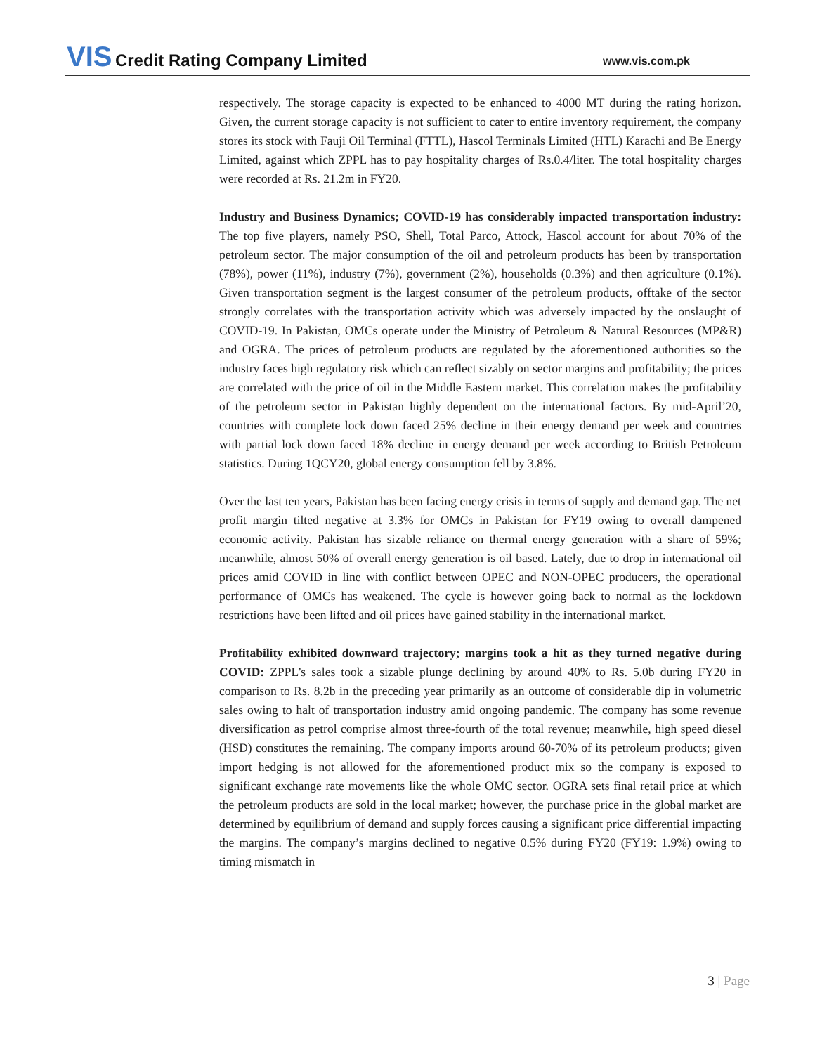VIS Credit Rating Company Limited
www.vis.com.pk
respectively. The storage capacity is expected to be enhanced to 4000 MT during the rating horizon. Given, the current storage capacity is not sufficient to cater to entire inventory requirement, the company stores its stock with Fauji Oil Terminal (FTTL), Hascol Terminals Limited (HTL) Karachi and Be Energy Limited, against which ZPPL has to pay hospitality charges of Rs.0.4/liter. The total hospitality charges were recorded at Rs. 21.2m in FY20.
Industry and Business Dynamics; COVID-19 has considerably impacted transportation industry: The top five players, namely PSO, Shell, Total Parco, Attock, Hascol account for about 70% of the petroleum sector. The major consumption of the oil and petroleum products has been by transportation (78%), power (11%), industry (7%), government (2%), households (0.3%) and then agriculture (0.1%). Given transportation segment is the largest consumer of the petroleum products, offtake of the sector strongly correlates with the transportation activity which was adversely impacted by the onslaught of COVID-19. In Pakistan, OMCs operate under the Ministry of Petroleum & Natural Resources (MP&R) and OGRA. The prices of petroleum products are regulated by the aforementioned authorities so the industry faces high regulatory risk which can reflect sizably on sector margins and profitability; the prices are correlated with the price of oil in the Middle Eastern market. This correlation makes the profitability of the petroleum sector in Pakistan highly dependent on the international factors. By mid-April’20, countries with complete lock down faced 25% decline in their energy demand per week and countries with partial lock down faced 18% decline in energy demand per week according to British Petroleum statistics. During 1QCY20, global energy consumption fell by 3.8%.
Over the last ten years, Pakistan has been facing energy crisis in terms of supply and demand gap. The net profit margin tilted negative at 3.3% for OMCs in Pakistan for FY19 owing to overall dampened economic activity. Pakistan has sizable reliance on thermal energy generation with a share of 59%; meanwhile, almost 50% of overall energy generation is oil based. Lately, due to drop in international oil prices amid COVID in line with conflict between OPEC and NON-OPEC producers, the operational performance of OMCs has weakened. The cycle is however going back to normal as the lockdown restrictions have been lifted and oil prices have gained stability in the international market.
Profitability exhibited downward trajectory; margins took a hit as they turned negative during COVID: ZPPL’s sales took a sizable plunge declining by around 40% to Rs. 5.0b during FY20 in comparison to Rs. 8.2b in the preceding year primarily as an outcome of considerable dip in volumetric sales owing to halt of transportation industry amid ongoing pandemic. The company has some revenue diversification as petrol comprise almost three-fourth of the total revenue; meanwhile, high speed diesel (HSD) constitutes the remaining. The company imports around 60-70% of its petroleum products; given import hedging is not allowed for the aforementioned product mix so the company is exposed to significant exchange rate movements like the whole OMC sector. OGRA sets final retail price at which the petroleum products are sold in the local market; however, the purchase price in the global market are determined by equilibrium of demand and supply forces causing a significant price differential impacting the margins. The company’s margins declined to negative 0.5% during FY20 (FY19: 1.9%) owing to timing mismatch in
3 | Page